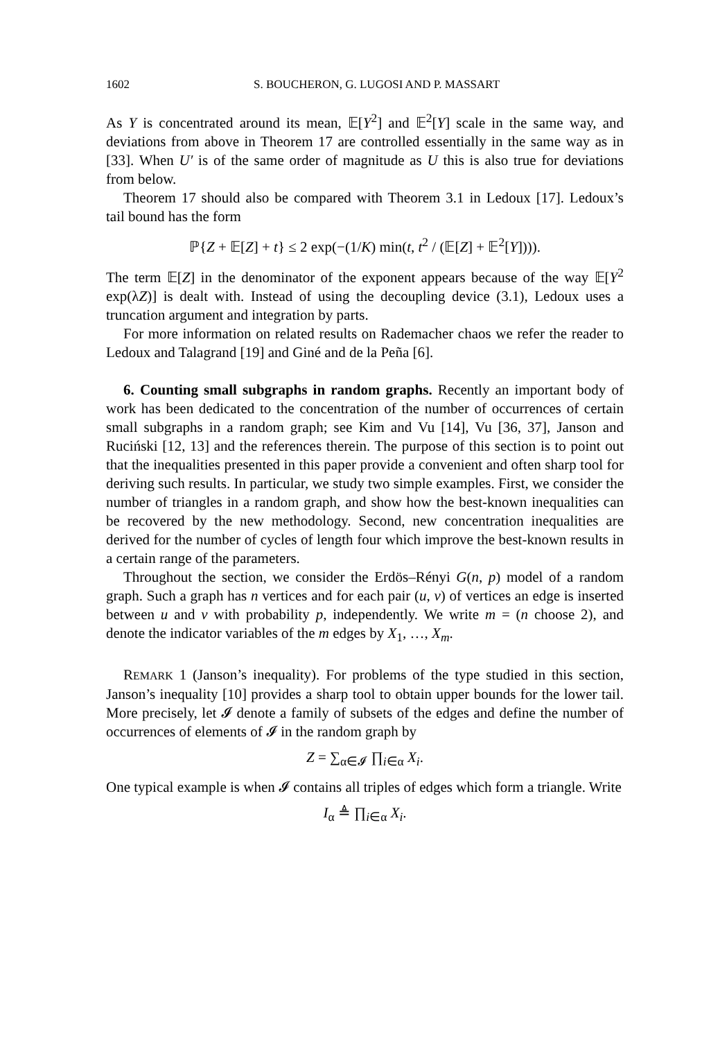1602 S. BOUCHERON, G. LUGOSI AND P. MASSART
As Y is concentrated around its mean, 𝔼[Y<sup>2</sup>] and 𝔼<sup>2</sup>[Y] scale in the same way, and deviations from above in Theorem 17 are controlled essentially in the same way as in [33]. When U′ is of the same order of magnitude as U this is also true for deviations from below.
Theorem 17 should also be compared with Theorem 3.1 in Ledoux [17]. Ledoux’s tail bound has the form
ℙ{Z + 𝔼[Z] + t} ≤ 2 exp(−(1/K) min(t, t<sup>2</sup> / (𝔼[Z] + 𝔼<sup>2</sup>[Y]))).
The term 𝔼[Z] in the denominator of the exponent appears because of the way 𝔼[Y<sup>2</sup> exp(λZ)] is dealt with. Instead of using the decoupling device (3.1), Ledoux uses a truncation argument and integration by parts.
For more information on related results on Rademacher chaos we refer the reader to Ledoux and Talagrand [19] and Giné and de la Peña [6].
6. Counting small subgraphs in random graphs. Recently an important body of work has been dedicated to the concentration of the number of occurrences of certain small subgraphs in a random graph; see Kim and Vu [14], Vu [36, 37], Janson and Ruciński [12, 13] and the references therein. The purpose of this section is to point out that the inequalities presented in this paper provide a convenient and often sharp tool for deriving such results. In particular, we study two simple examples. First, we consider the number of triangles in a random graph, and show how the best-known inequalities can be recovered by the new methodology. Second, new concentration inequalities are derived for the number of cycles of length four which improve the best-known results in a certain range of the parameters.
Throughout the section, we consider the Erdös–Rényi G(n, p) model of a random graph. Such a graph has n vertices and for each pair (u, v) of vertices an edge is inserted between u and v with probability p, independently. We write m = (n choose 2), and denote the indicator variables of the m edges by X<sub>1</sub>, …, X<sub>m</sub>.
REMARK 1 (Janson’s inequality). For problems of the type studied in this section, Janson’s inequality [10] provides a sharp tool to obtain upper bounds for the lower tail. More precisely, let 𝓘 denote a family of subsets of the edges and define the number of occurrences of elements of 𝓘 in the random graph by
Z = ∑<sub>α∈𝓘</sub> ∏<sub>i∈α</sub> X<sub>i</sub>.
One typical example is when 𝓘 contains all triples of edges which form a triangle. Write
I<sub>α</sub> ≜ ∏<sub>i∈α</sub> X<sub>i</sub>.